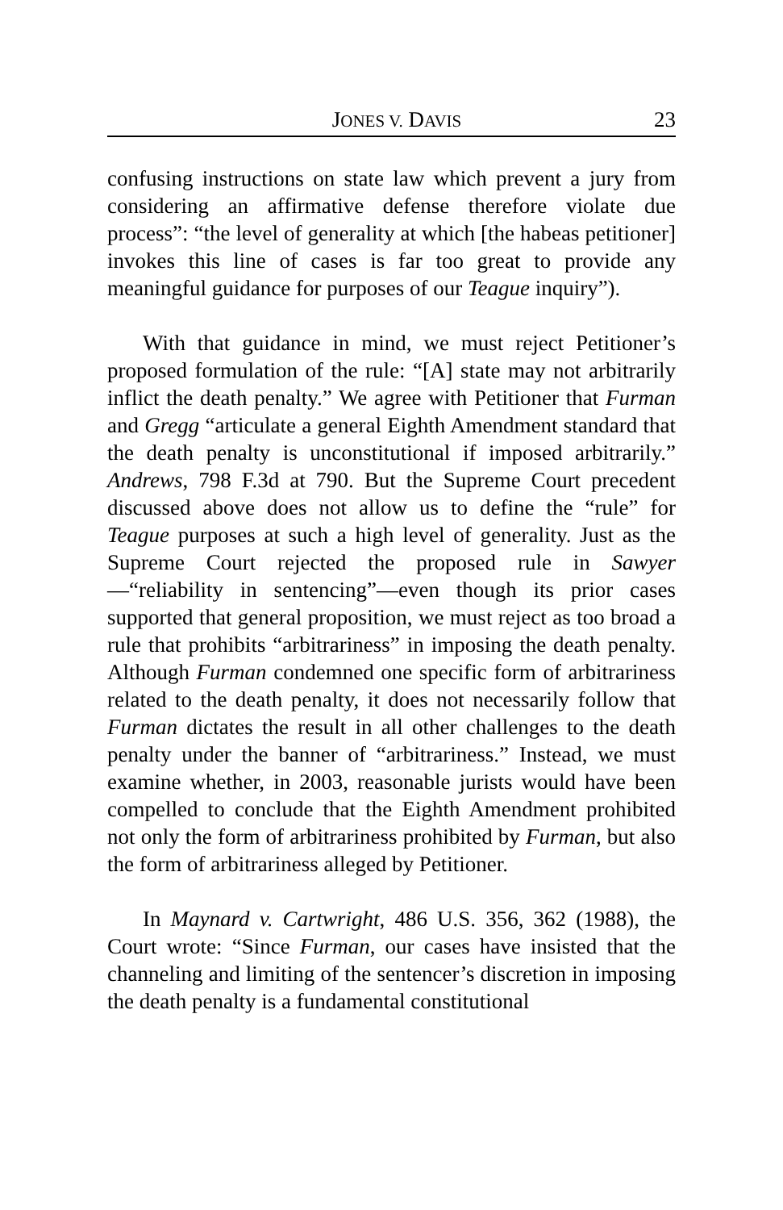JONES V. DAVIS 23
confusing instructions on state law which prevent a jury from considering an affirmative defense therefore violate due process”: “the level of generality at which [the habeas petitioner] invokes this line of cases is far too great to provide any meaningful guidance for purposes of our Teague inquiry”).
With that guidance in mind, we must reject Petitioner’s proposed formulation of the rule: “[A] state may not arbitrarily inflict the death penalty.” We agree with Petitioner that Furman and Gregg “articulate a general Eighth Amendment standard that the death penalty is unconstitutional if imposed arbitrarily.” Andrews, 798 F.3d at 790. But the Supreme Court precedent discussed above does not allow us to define the “rule” for Teague purposes at such a high level of generality. Just as the Supreme Court rejected the proposed rule in Sawyer—“reliability in sentencing”—even though its prior cases supported that general proposition, we must reject as too broad a rule that prohibits “arbitrariness” in imposing the death penalty. Although Furman condemned one specific form of arbitrariness related to the death penalty, it does not necessarily follow that Furman dictates the result in all other challenges to the death penalty under the banner of “arbitrariness.” Instead, we must examine whether, in 2003, reasonable jurists would have been compelled to conclude that the Eighth Amendment prohibited not only the form of arbitrariness prohibited by Furman, but also the form of arbitrariness alleged by Petitioner.
In Maynard v. Cartwright, 486 U.S. 356, 362 (1988), the Court wrote: “Since Furman, our cases have insisted that the channeling and limiting of the sentencer’s discretion in imposing the death penalty is a fundamental constitutional